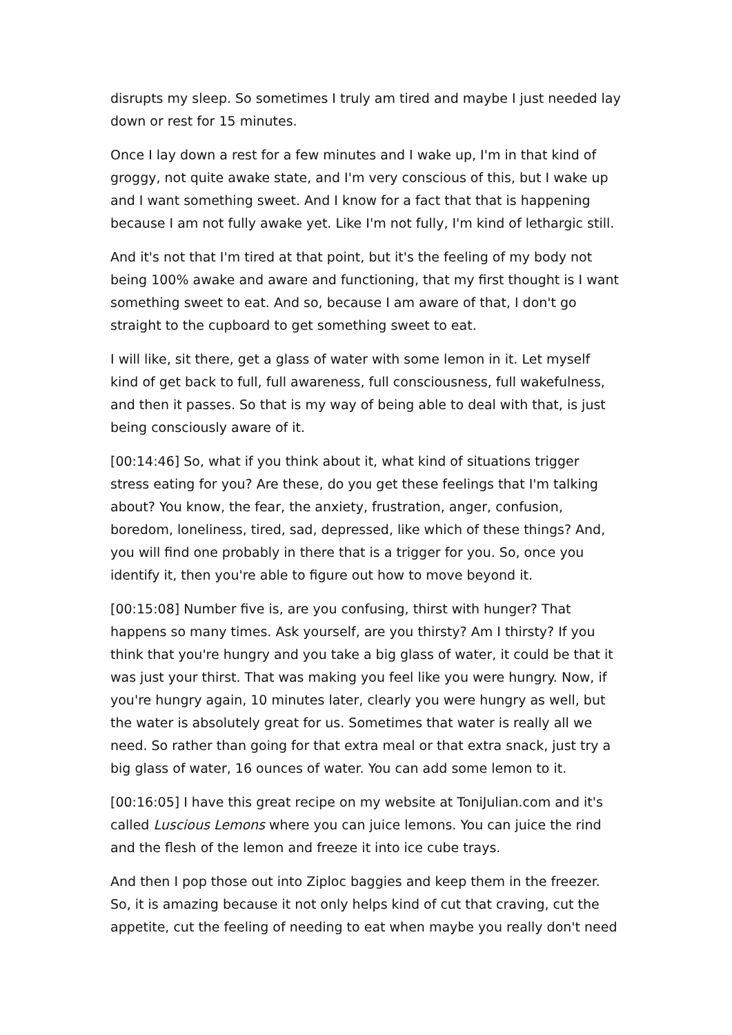disrupts my sleep. So sometimes I truly am tired and maybe I just needed lay down or rest for 15 minutes.
Once I lay down a rest for a few minutes and I wake up, I'm in that kind of groggy, not quite awake state, and I'm very conscious of this, but I wake up and I want something sweet. And I know for a fact that that is happening because I am not fully awake yet. Like I'm not fully, I'm kind of lethargic still.
And it's not that I'm tired at that point, but it's the feeling of my body not being 100% awake and aware and functioning, that my first thought is I want something sweet to eat. And so, because I am aware of that, I don't go straight to the cupboard to get something sweet to eat.
I will like, sit there, get a glass of water with some lemon in it. Let myself kind of get back to full, full awareness, full consciousness, full wakefulness, and then it passes. So that is my way of being able to deal with that, is just being consciously aware of it.
[00:14:46] So, what if you think about it, what kind of situations trigger stress eating for you? Are these, do you get these feelings that I'm talking about? You know, the fear, the anxiety, frustration, anger, confusion, boredom, loneliness, tired, sad, depressed, like which of these things? And, you will find one probably in there that is a trigger for you. So, once you identify it, then you're able to figure out how to move beyond it.
[00:15:08] Number five is, are you confusing, thirst with hunger? That happens so many times. Ask yourself, are you thirsty? Am I thirsty? If you think that you're hungry and you take a big glass of water, it could be that it was just your thirst. That was making you feel like you were hungry. Now, if you're hungry again, 10 minutes later, clearly you were hungry as well, but the water is absolutely great for us. Sometimes that water is really all we need. So rather than going for that extra meal or that extra snack, just try a big glass of water, 16 ounces of water. You can add some lemon to it.
[00:16:05] I have this great recipe on my website at ToniJulian.com and it's called Luscious Lemons where you can juice lemons. You can juice the rind and the flesh of the lemon and freeze it into ice cube trays.
And then I pop those out into Ziploc baggies and keep them in the freezer. So, it is amazing because it not only helps kind of cut that craving, cut the appetite, cut the feeling of needing to eat when maybe you really don't need